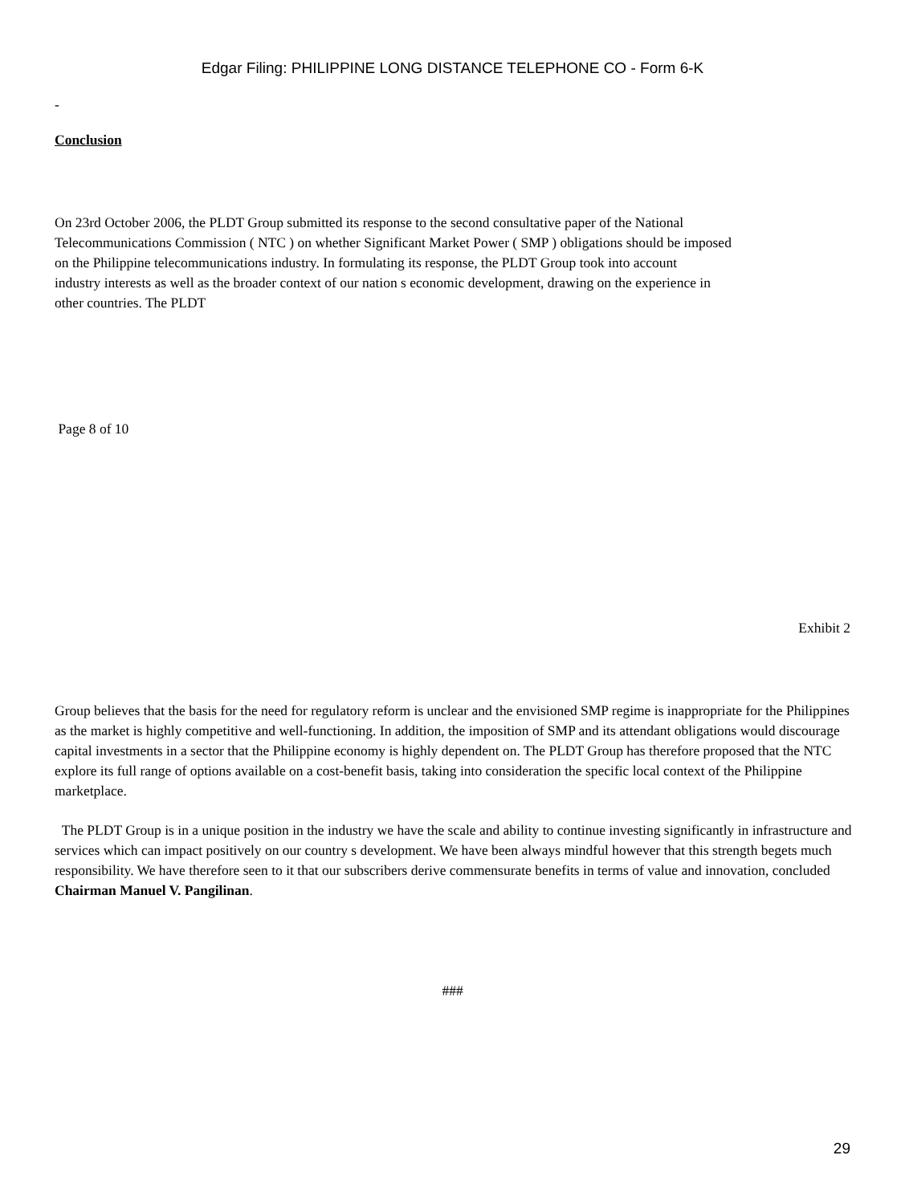Edgar Filing: PHILIPPINE LONG DISTANCE TELEPHONE CO - Form 6-K
-
Conclusion
On 23rd October 2006, the PLDT Group submitted its response to the second consultative paper of the National
Telecommunications Commission ( NTC ) on whether Significant Market Power ( SMP ) obligations should be imposed
on the Philippine telecommunications industry. In formulating its response, the PLDT Group took into account
industry interests as well as the broader context of our nation s economic development, drawing on the experience in
other countries. The PLDT
Page 8 of 10
Exhibit 2
Group believes that the basis for the need for regulatory reform is unclear and the envisioned SMP regime is inappropriate for the Philippines as the market is highly competitive and well-functioning. In addition, the imposition of SMP and its attendant obligations would discourage capital investments in a sector that the Philippine economy is highly dependent on. The PLDT Group has therefore proposed that the NTC explore its full range of options available on a cost-benefit basis, taking into consideration the specific local context of the Philippine marketplace.
The PLDT Group is in a unique position in the industry we have the scale and ability to continue investing significantly in infrastructure and services which can impact positively on our country s development. We have been always mindful however that this strength begets much responsibility. We have therefore seen to it that our subscribers derive commensurate benefits in terms of value and innovation, concluded Chairman Manuel V. Pangilinan.
###
29